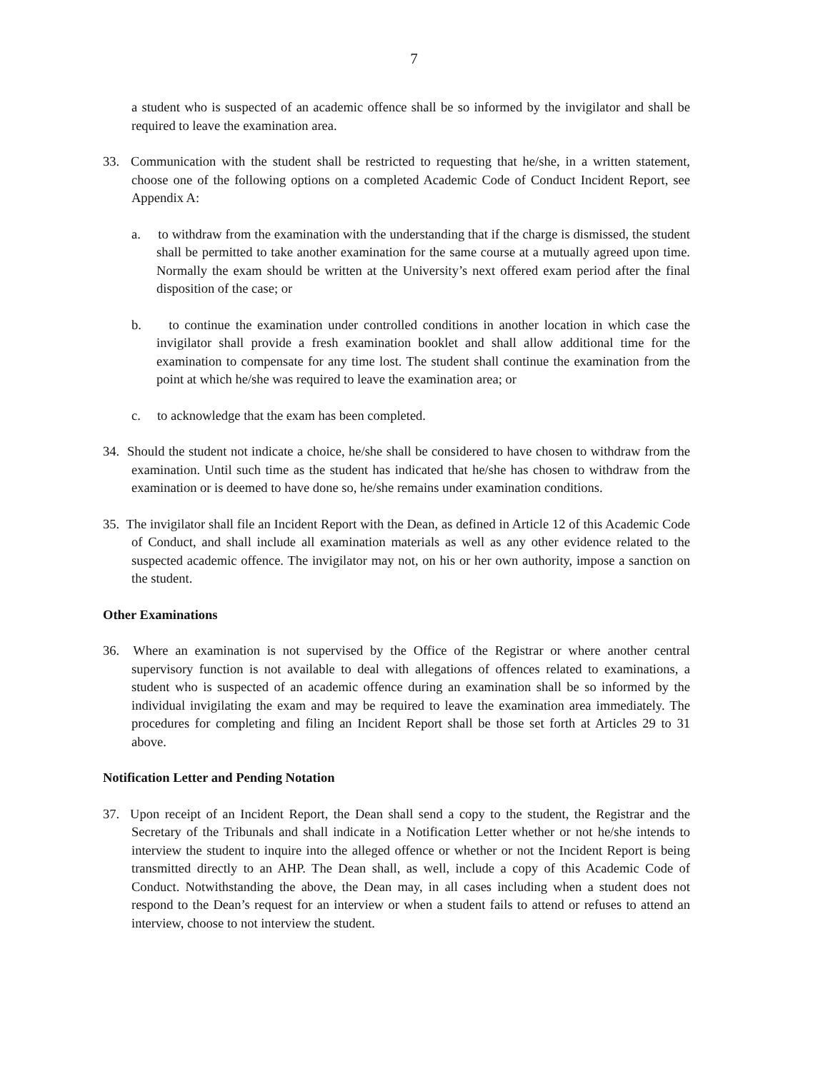7
a student who is suspected of an academic offence shall be so informed by the invigilator and shall be required to leave the examination area.
33. Communication with the student shall be restricted to requesting that he/she, in a written statement, choose one of the following options on a completed Academic Code of Conduct Incident Report, see Appendix A:
a. to withdraw from the examination with the understanding that if the charge is dismissed, the student shall be permitted to take another examination for the same course at a mutually agreed upon time. Normally the exam should be written at the University’s next offered exam period after the final disposition of the case; or
b. to continue the examination under controlled conditions in another location in which case the invigilator shall provide a fresh examination booklet and shall allow additional time for the examination to compensate for any time lost. The student shall continue the examination from the point at which he/she was required to leave the examination area; or
c. to acknowledge that the exam has been completed.
34. Should the student not indicate a choice, he/she shall be considered to have chosen to withdraw from the examination. Until such time as the student has indicated that he/she has chosen to withdraw from the examination or is deemed to have done so, he/she remains under examination conditions.
35. The invigilator shall file an Incident Report with the Dean, as defined in Article 12 of this Academic Code of Conduct, and shall include all examination materials as well as any other evidence related to the suspected academic offence. The invigilator may not, on his or her own authority, impose a sanction on the student.
Other Examinations
36. Where an examination is not supervised by the Office of the Registrar or where another central supervisory function is not available to deal with allegations of offences related to examinations, a student who is suspected of an academic offence during an examination shall be so informed by the individual invigilating the exam and may be required to leave the examination area immediately. The procedures for completing and filing an Incident Report shall be those set forth at Articles 29 to 31 above.
Notification Letter and Pending Notation
37. Upon receipt of an Incident Report, the Dean shall send a copy to the student, the Registrar and the Secretary of the Tribunals and shall indicate in a Notification Letter whether or not he/she intends to interview the student to inquire into the alleged offence or whether or not the Incident Report is being transmitted directly to an AHP. The Dean shall, as well, include a copy of this Academic Code of Conduct. Notwithstanding the above, the Dean may, in all cases including when a student does not respond to the Dean’s request for an interview or when a student fails to attend or refuses to attend an interview, choose to not interview the student.